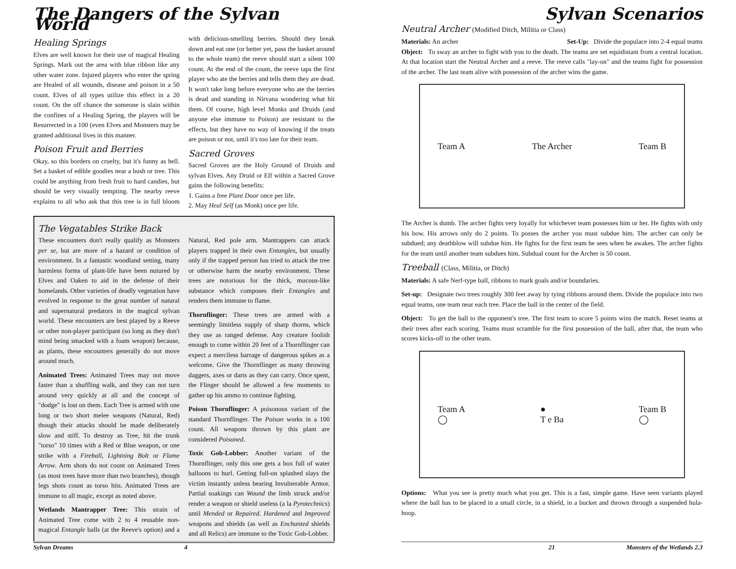The Dangers of the Sylvan World
Healing Springs
Elves are well known for their use of magical Healing Springs. Mark out the area with blue ribbon like any other water zone. Injured players who enter the spring are Healed of all wounds, disease and poison in a 50 count. Elves of all types utilize this effect in a 20 count. On the off chance the someone is slain within the confines of a Healing Spring, the players will be Resurrected in a 100 (even Elves and Monsters may be granted additional lives in this manner.
Poison Fruit and Berries
Okay, so this borders on cruelty, but it's funny as hell. Set a basket of edible goodies near a bush or tree. This could be anything from fresh fruit to hard candies, but should be very visually tempting. The nearby reeve explains to all who ask that this tree is in full bloom with delicious-smelling berries. Should they break down and eat one (or better yet, pass the basket around to the whole team) the reeve should start a silent 100 count. At the end of the count, the reeve taps the first player who ate the berries and tells them they are dead. It won't take long before everyone who ate the berries is dead and standing in Nirvana wondering what hit them. Of course, high level Monks and Druids (and anyone else immune to Poison) are resistant to the effects, but they have no way of knowing if the treats are poison or not, until it's too late for their team.
Sacred Groves
Sacred Groves are the Holy Ground of Druids and sylvan Elves. Any Druid or Elf within a Sacred Grove gains the following benefits:
1. Gains a free Plant Door once per life.
2. May Heal Self (as Monk) once per life.
The Vegatables Strike Back
These encounters don't really qualify as Monsters per se, but are more of a hazard or condition of environment. In a fantastic woodland setting, many harmless forms of plant-life have been nutured by Elves and Oaken to aid in the defense of their homelands. Other varieties of deadly vegetation have evolved in response to the great number of natural and supernatural predators in the magical sylvan world. These encounters are best played by a Reeve or other non-player participant (so long as they don't mind being smacked with a foam weapon) because, as plants, these encounters generally do not move around much.
Animated Trees: Animated Trees may not move faster than a shuffling walk, and they can not turn around very quickly at all and the concept of "dodge" is lost on them. Each Tree is armed with one long or two short melee weapons (Natural, Red) though their attacks should be made deliberately slow and stiff. To destroy as Tree, hit the trunk "torso" 10 times with a Red or Blue weapon, or one strike with a Fireball, Lightning Bolt or Flame Arrow. Arm shots do not count on Animated Trees (as most trees have more than two branches), though legs shots count as torso hits. Animated Trees are immune to all magic, except as noted above.
Wetlands Mantrapper Tree: This strain of Animated Tree come with 2 to 4 reusable non-magical Entangle balls (at the Reeve's option) and a Natural, Red pole arm. Mantrappers can attack players trapped in their own Entangles, but usually only if the trapped person has tried to attack the tree or otherwise harm the nearby environment. These trees are notorious for the thick, mucous-like substance which composes their Entangles and renders them immune to flame.
Thornflinger: These trees are armed with a seemingly limitless supply of sharp thorns, which they use as ranged defense. Any creature foolish enough to come within 20 feet of a Thornflinger can expect a merciless barrage of dangerous spikes as a welcome. Give the Thornflinger as many throwing daggers, axes or darts as they can carry. Once spent, the Flinger should be allowed a few moments to gather up his ammo to continue fighting.
Poison Thornflinger: A poisonous variant of the standard Thornflinger. The Poison works in a 100 count. All weapons thrown by this plant are considered Poisoned.
Toxic Gob-Lobber: Another variant of the Thornflinger, only this one gets a box full of water balloons to hurl. Getting full-on splashed slays the victim instantly unless bearing Invulnerable Armor. Partial soakings can Wound the limb struck and/or render a weapon or shield useless (a la Pyrotechnics) until Mended or Repaired. Hardened and Improved weapons and shields (as well as Enchanted shields and all Relics) are immune to the Toxic Gob-Lobber.
Sylvan Dreams 4
Sylvan Scenarios
Neutral Archer (Modified Ditch, Militia or Class)
Materials: An archer Set-Up: Divide the populace into 2-4 equal teams
Object: To sway an archer to fight with you to the death. The teams are set equidistant from a central location. At that location start the Neutral Archer and a reeve. The reeve calls "lay-on" and the teams fight for possession of the archer. The last team alive with possession of the archer wins the game.
Team A The Archer Team B
The Archer is dumb. The archer fights very loyally for whichever team possesses him or her. He fights with only his bow. His arrows only do 2 points. To posses the archer you must subdue him. The archer can only be subdued; any deathblow will subdue him. He fights for the first team he sees when he awakes. The archer fights for the team until another team subdues him. Subdual count for the Archer is 50 count.
Treeball (Class, Militia, or Ditch)
Materials: A safe Nerf-type ball, ribbons to mark goals and/or boundaries.
Set-up: Designate two trees roughly 300 feet away by tying ribbons around them. Divide the populace into two equal teams, one team near each tree. Place the ball in the center of the field.
Object: To get the ball to the opponent's tree. The first team to score 5 points wins the match. Reset teams at their trees after each scoring. Teams must scramble for the first possession of the ball, after that, the team who scores kicks-off to the other team.
Team A
◯ ●
T e Ba Team B
◯
Options: What you see is pretty much what you get. This is a fast, simple game. Have seen variants played where the ball has to be placed in a small circle, in a shield, in a bucket and thrown through a suspended hula-hoop.
21 Monsters of the Wetlands 2.3